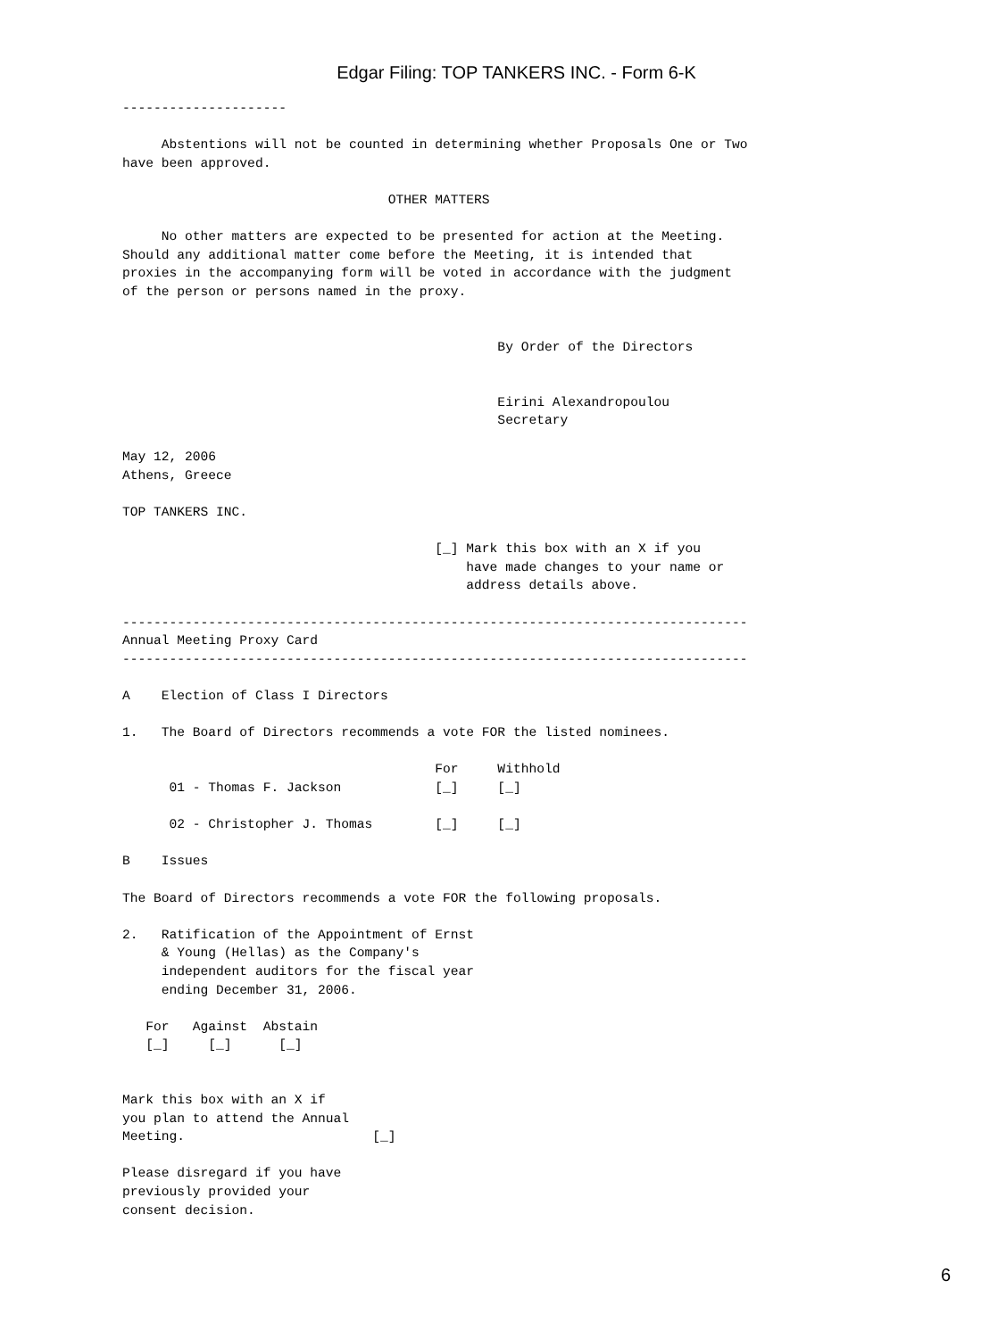Edgar Filing: TOP TANKERS INC. - Form 6-K
---------------------

     Abstentions will not be counted in determining whether Proposals One or Two
have been approved.

                                  OTHER MATTERS

     No other matters are expected to be presented for action at the Meeting.
Should any additional matter come before the Meeting, it is intended that
proxies in the accompanying form will be voted in accordance with the judgment
of the person or persons named in the proxy.


                                                By Order of the Directors


                                                Eirini Alexandropoulou
                                                Secretary

May 12, 2006
Athens, Greece

TOP TANKERS INC.

                                        [_] Mark this box with an X if you
                                            have made changes to your name or
                                            address details above.

--------------------------------------------------------------------------------
Annual Meeting Proxy Card
--------------------------------------------------------------------------------

A    Election of Class I Directors

1.   The Board of Directors recommends a vote FOR the listed nominees.

                                        For     Withhold
      01 - Thomas F. Jackson            [_]     [_]

      02 - Christopher J. Thomas        [_]     [_]

B    Issues

The Board of Directors recommends a vote FOR the following proposals.

2.   Ratification of the Appointment of Ernst
     & Young (Hellas) as the Company's
     independent auditors for the fiscal year
     ending December 31, 2006.

   For   Against  Abstain
   [_]     [_]      [_]


Mark this box with an X if
you plan to attend the Annual
Meeting.                        [_]

Please disregard if you have
previously provided your
consent decision.
6